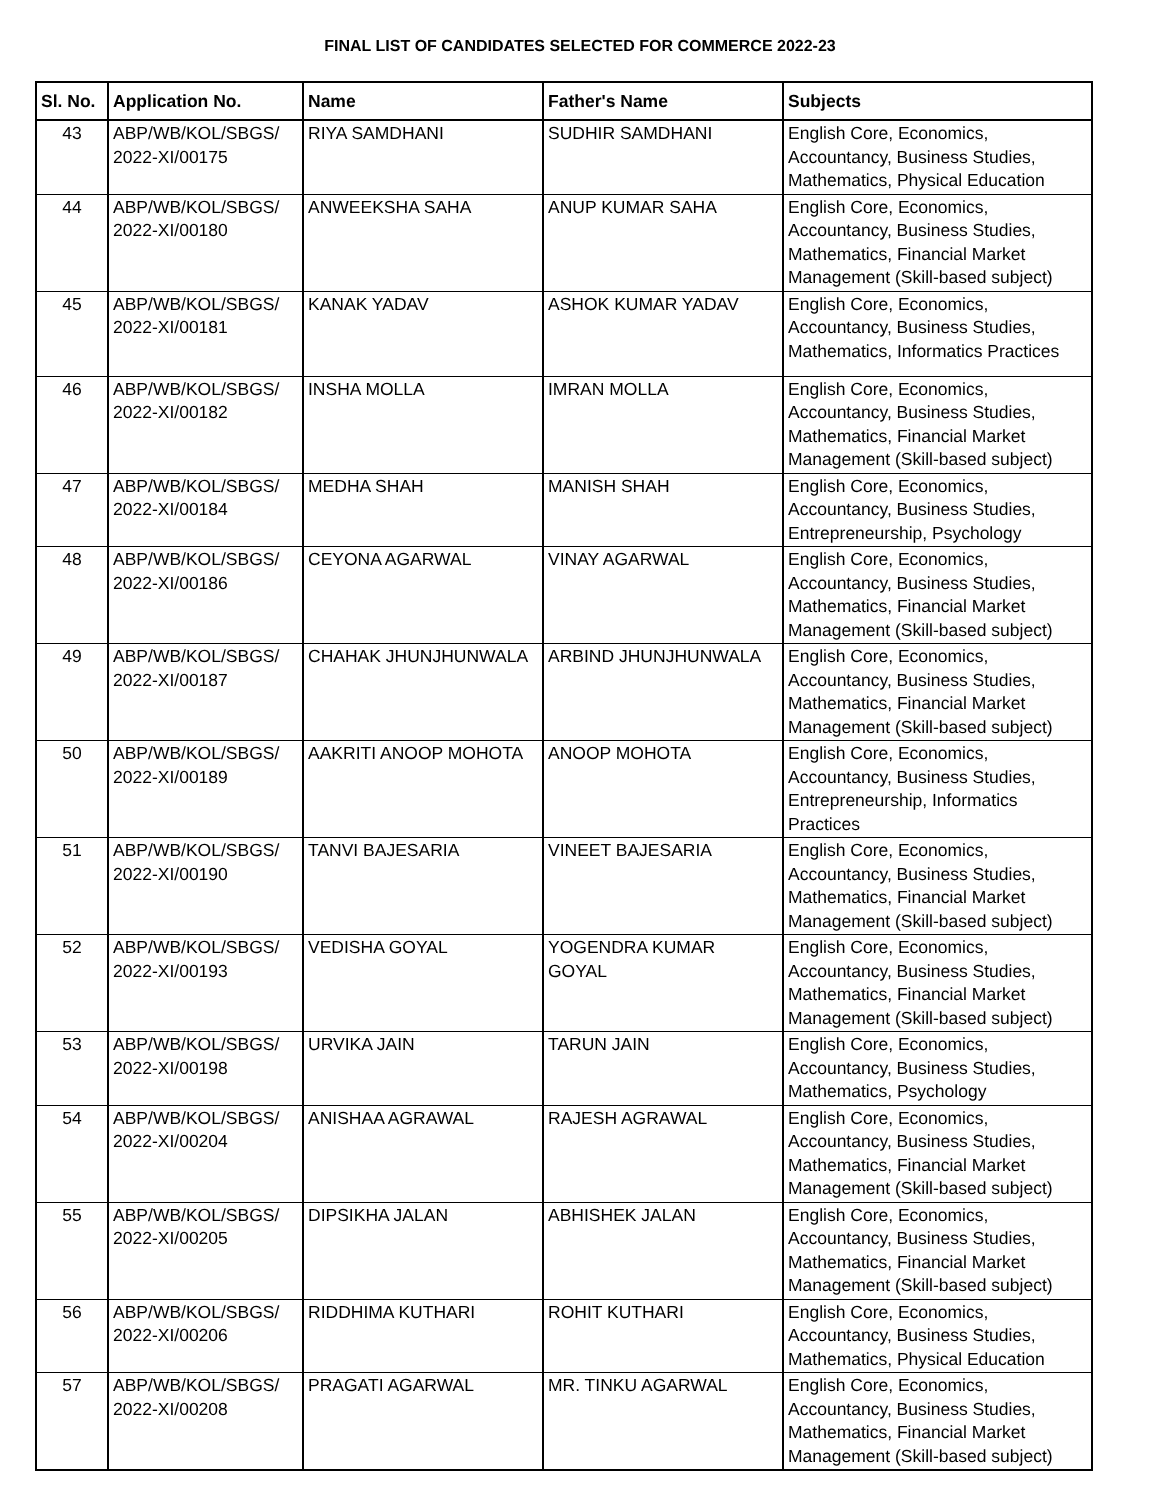FINAL LIST OF CANDIDATES SELECTED FOR COMMERCE 2022-23
| Sl. No. | Application No. | Name | Father's Name | Subjects |
| --- | --- | --- | --- | --- |
| 43 | ABP/WB/KOL/SBGS/ 2022-XI/00175 | RIYA SAMDHANI | SUDHIR SAMDHANI | English Core, Economics, Accountancy, Business Studies, Mathematics, Physical Education |
| 44 | ABP/WB/KOL/SBGS/ 2022-XI/00180 | ANWEEKSHA SAHA | ANUP KUMAR SAHA | English Core, Economics, Accountancy, Business Studies, Mathematics, Financial Market Management (Skill-based subject) |
| 45 | ABP/WB/KOL/SBGS/ 2022-XI/00181 | KANAK YADAV | ASHOK KUMAR YADAV | English Core, Economics, Accountancy, Business Studies, Mathematics, Informatics Practices |
| 46 | ABP/WB/KOL/SBGS/ 2022-XI/00182 | INSHA MOLLA | IMRAN MOLLA | English Core, Economics, Accountancy, Business Studies, Mathematics, Financial Market Management (Skill-based subject) |
| 47 | ABP/WB/KOL/SBGS/ 2022-XI/00184 | MEDHA SHAH | MANISH SHAH | English Core, Economics, Accountancy, Business Studies, Entrepreneurship, Psychology |
| 48 | ABP/WB/KOL/SBGS/ 2022-XI/00186 | CEYONA AGARWAL | VINAY AGARWAL | English Core, Economics, Accountancy, Business Studies, Mathematics, Financial Market Management (Skill-based subject) |
| 49 | ABP/WB/KOL/SBGS/ 2022-XI/00187 | CHAHAK JHUNJHUNWALA | ARBIND JHUNJHUNWALA | English Core, Economics, Accountancy, Business Studies, Mathematics, Financial Market Management (Skill-based subject) |
| 50 | ABP/WB/KOL/SBGS/ 2022-XI/00189 | AAKRITI ANOOP MOHOTA | ANOOP MOHOTA | English Core, Economics, Accountancy, Business Studies, Entrepreneurship, Informatics Practices |
| 51 | ABP/WB/KOL/SBGS/ 2022-XI/00190 | TANVI BAJESARIA | VINEET BAJESARIA | English Core, Economics, Accountancy, Business Studies, Mathematics, Financial Market Management (Skill-based subject) |
| 52 | ABP/WB/KOL/SBGS/ 2022-XI/00193 | VEDISHA GOYAL | YOGENDRA KUMAR GOYAL | English Core, Economics, Accountancy, Business Studies, Mathematics, Financial Market Management (Skill-based subject) |
| 53 | ABP/WB/KOL/SBGS/ 2022-XI/00198 | URVIKA JAIN | TARUN JAIN | English Core, Economics, Accountancy, Business Studies, Mathematics, Psychology |
| 54 | ABP/WB/KOL/SBGS/ 2022-XI/00204 | ANISHAA AGRAWAL | RAJESH AGRAWAL | English Core, Economics, Accountancy, Business Studies, Mathematics, Financial Market Management (Skill-based subject) |
| 55 | ABP/WB/KOL/SBGS/ 2022-XI/00205 | DIPSIKHA JALAN | ABHISHEK JALAN | English Core, Economics, Accountancy, Business Studies, Mathematics, Financial Market Management (Skill-based subject) |
| 56 | ABP/WB/KOL/SBGS/ 2022-XI/00206 | RIDDHIMA KUTHARI | ROHIT KUTHARI | English Core, Economics, Accountancy, Business Studies, Mathematics, Physical Education |
| 57 | ABP/WB/KOL/SBGS/ 2022-XI/00208 | PRAGATI AGARWAL | MR. TINKU AGARWAL | English Core, Economics, Accountancy, Business Studies, Mathematics, Financial Market Management (Skill-based subject) |